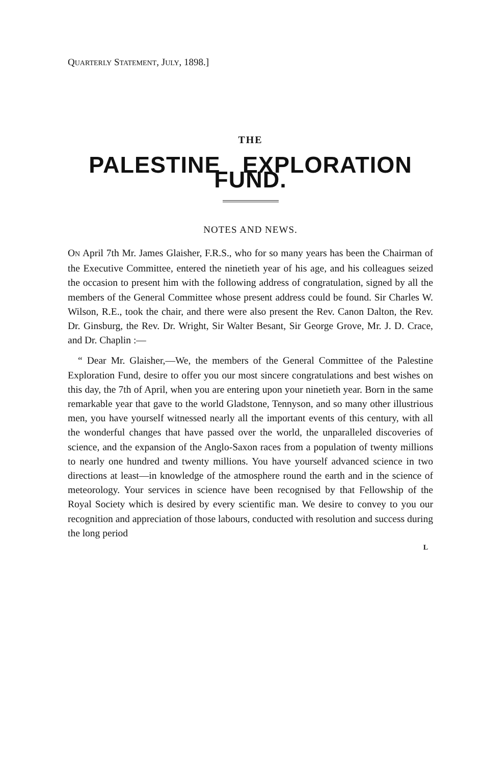QUARTERLY STATEMENT, JULY, 1898.]
THE
PALESTINE EXPLORATION FUND.
NOTES AND NEWS.
ON April 7th Mr. James Glaisher, F.R.S., who for so many years has been the Chairman of the Executive Committee, entered the ninetieth year of his age, and his colleagues seized the occasion to present him with the following address of congratulation, signed by all the members of the General Committee whose present address could be found. Sir Charles W. Wilson, R.E., took the chair, and there were also present the Rev. Canon Dalton, the Rev. Dr. Ginsburg, the Rev. Dr. Wright, Sir Walter Besant, Sir George Grove, Mr. J. D. Crace, and Dr. Chaplin :—
“ Dear Mr. Glaisher,—We, the members of the General Committee of the Palestine Exploration Fund, desire to offer you our most sincere congratulations and best wishes on this day, the 7th of April, when you are entering upon your ninetieth year. Born in the same remarkable year that gave to the world Gladstone, Tennyson, and so many other illustrious men, you have yourself witnessed nearly all the important events of this century, with all the wonderful changes that have passed over the world, the unparalleled discoveries of science, and the expansion of the Anglo-Saxon races from a population of twenty millions to nearly one hundred and twenty millions. You have yourself advanced science in two directions at least—in knowledge of the atmosphere round the earth and in the science of meteorology. Your services in science have been recognised by that Fellowship of the Royal Society which is desired by every scientific man. We desire to convey to you our recognition and appreciation of those labours, conducted with resolution and success during the long period
L